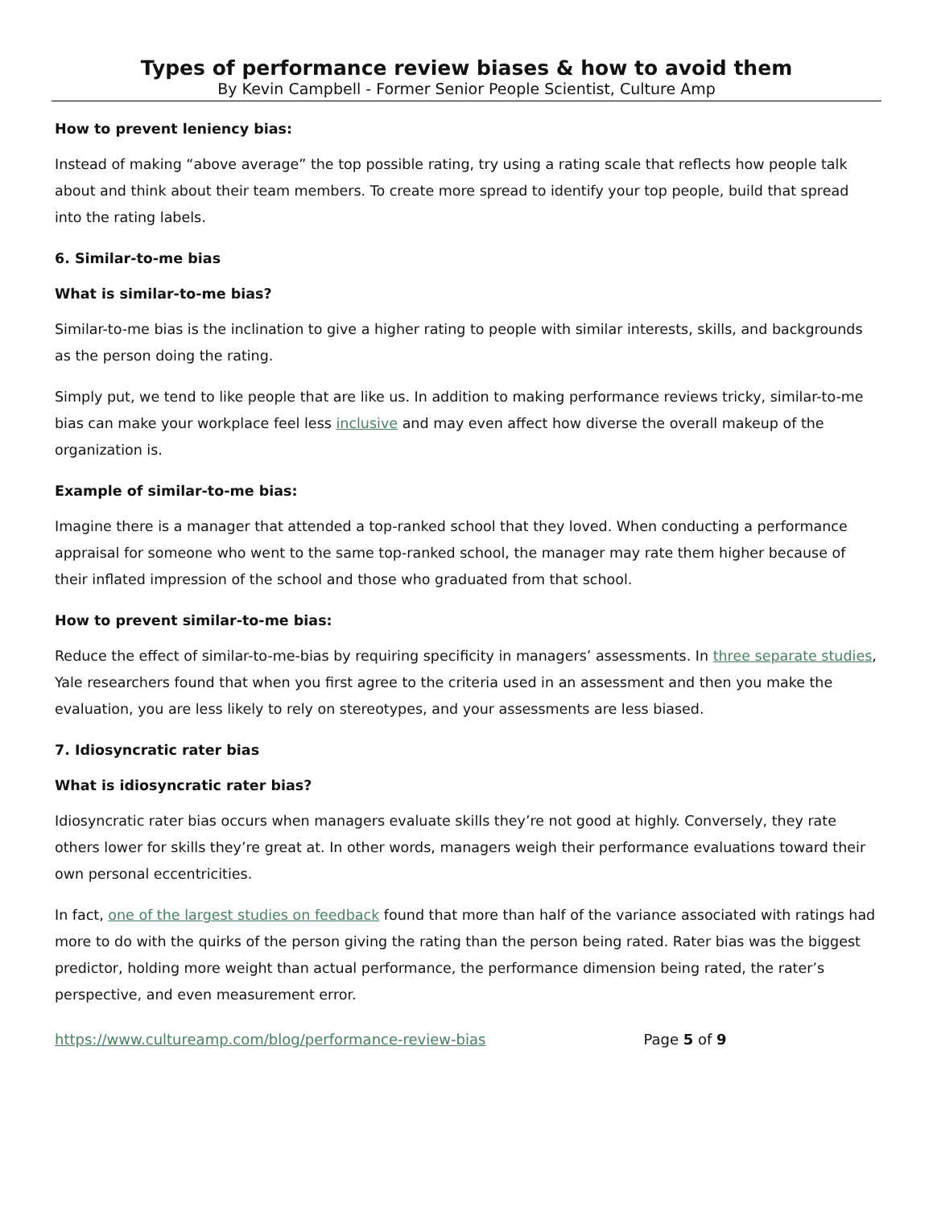Types of performance review biases & how to avoid them
By Kevin Campbell - Former Senior People Scientist, Culture Amp
How to prevent leniency bias:
Instead of making “above average” the top possible rating, try using a rating scale that reflects how people talk about and think about their team members. To create more spread to identify your top people, build that spread into the rating labels.
6. Similar-to-me bias
What is similar-to-me bias?
Similar-to-me bias is the inclination to give a higher rating to people with similar interests, skills, and backgrounds as the person doing the rating.
Simply put, we tend to like people that are like us. In addition to making performance reviews tricky, similar-to-me bias can make your workplace feel less inclusive and may even affect how diverse the overall makeup of the organization is.
Example of similar-to-me bias:
Imagine there is a manager that attended a top-ranked school that they loved. When conducting a performance appraisal for someone who went to the same top-ranked school, the manager may rate them higher because of their inflated impression of the school and those who graduated from that school.
How to prevent similar-to-me bias:
Reduce the effect of similar-to-me-bias by requiring specificity in managers’ assessments. In three separate studies, Yale researchers found that when you first agree to the criteria used in an assessment and then you make the evaluation, you are less likely to rely on stereotypes, and your assessments are less biased.
7. Idiosyncratic rater bias
What is idiosyncratic rater bias?
Idiosyncratic rater bias occurs when managers evaluate skills they’re not good at highly. Conversely, they rate others lower for skills they’re great at. In other words, managers weigh their performance evaluations toward their own personal eccentricities.
In fact, one of the largest studies on feedback found that more than half of the variance associated with ratings had more to do with the quirks of the person giving the rating than the person being rated. Rater bias was the biggest predictor, holding more weight than actual performance, the performance dimension being rated, the rater’s perspective, and even measurement error.
https://www.cultureamp.com/blog/performance-review-bias Page 5 of 9